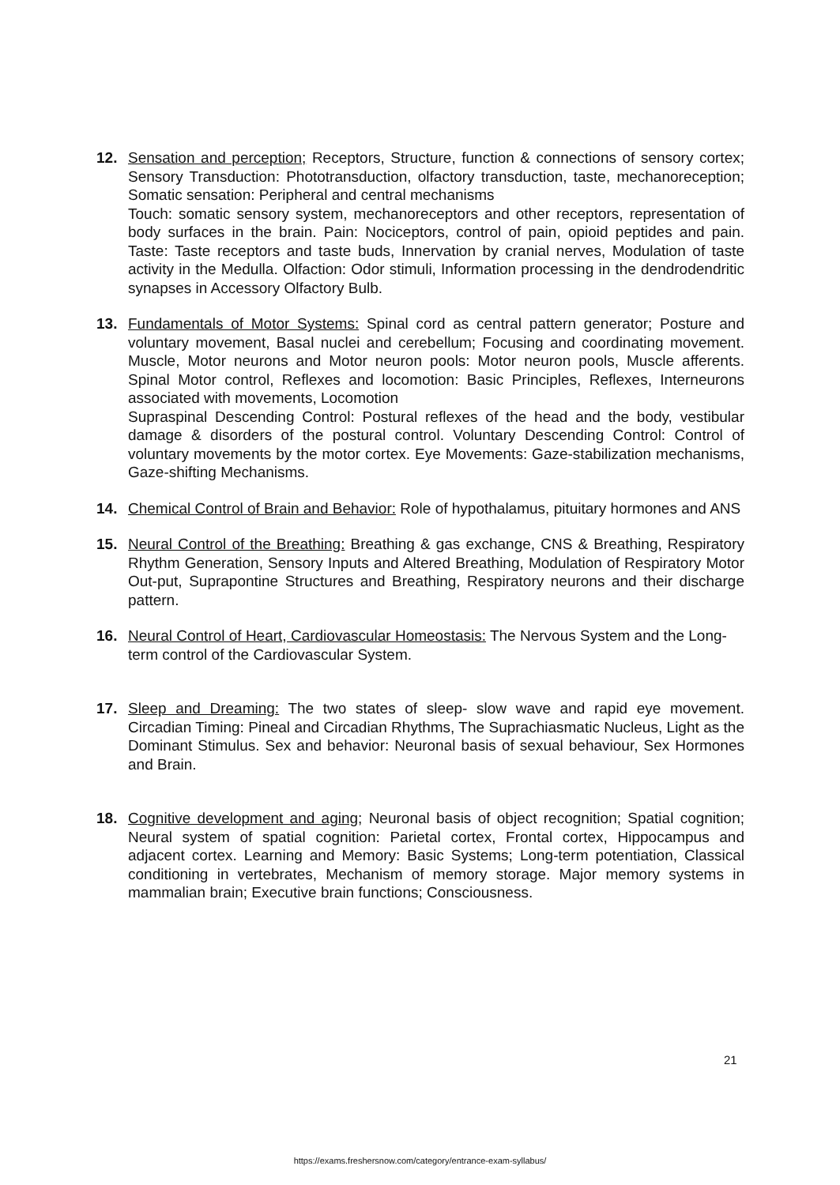12. Sensation and perception; Receptors, Structure, function & connections of sensory cortex; Sensory Transduction: Phototransduction, olfactory transduction, taste, mechanoreception; Somatic sensation: Peripheral and central mechanisms
Touch: somatic sensory system, mechanoreceptors and other receptors, representation of body surfaces in the brain. Pain: Nociceptors, control of pain, opioid peptides and pain. Taste: Taste receptors and taste buds, Innervation by cranial nerves, Modulation of taste activity in the Medulla. Olfaction: Odor stimuli, Information processing in the dendrodendritic synapses in Accessory Olfactory Bulb.
13. Fundamentals of Motor Systems: Spinal cord as central pattern generator; Posture and voluntary movement, Basal nuclei and cerebellum; Focusing and coordinating movement. Muscle, Motor neurons and Motor neuron pools: Motor neuron pools, Muscle afferents. Spinal Motor control, Reflexes and locomotion: Basic Principles, Reflexes, Interneurons associated with movements, Locomotion
Supraspinal Descending Control: Postural reflexes of the head and the body, vestibular damage & disorders of the postural control. Voluntary Descending Control: Control of voluntary movements by the motor cortex. Eye Movements: Gaze-stabilization mechanisms, Gaze-shifting Mechanisms.
14. Chemical Control of Brain and Behavior: Role of hypothalamus, pituitary hormones and ANS
15. Neural Control of the Breathing: Breathing & gas exchange, CNS & Breathing, Respiratory Rhythm Generation, Sensory Inputs and Altered Breathing, Modulation of Respiratory Motor Out-put, Suprapontine Structures and Breathing, Respiratory neurons and their discharge pattern.
16. Neural Control of Heart, Cardiovascular Homeostasis: The Nervous System and the Long-term control of the Cardiovascular System.
17. Sleep and Dreaming: The two states of sleep- slow wave and rapid eye movement. Circadian Timing: Pineal and Circadian Rhythms, The Suprachiasmatic Nucleus, Light as the Dominant Stimulus. Sex and behavior: Neuronal basis of sexual behaviour, Sex Hormones and Brain.
18. Cognitive development and aging; Neuronal basis of object recognition; Spatial cognition; Neural system of spatial cognition: Parietal cortex, Frontal cortex, Hippocampus and adjacent cortex. Learning and Memory: Basic Systems; Long-term potentiation, Classical conditioning in vertebrates, Mechanism of memory storage. Major memory systems in mammalian brain; Executive brain functions; Consciousness.
21
https://exams.freshersnow.com/category/entrance-exam-syllabus/